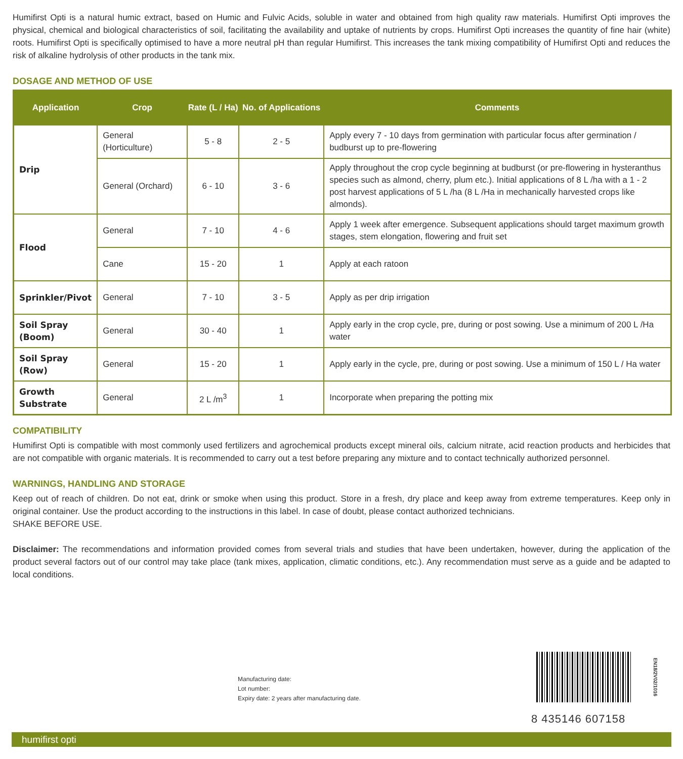Humifirst Opti is a natural humic extract, based on Humic and Fulvic Acids, soluble in water and obtained from high quality raw materials. Humifirst Opti improves the physical, chemical and biological characteristics of soil, facilitating the availability and uptake of nutrients by crops. Humifirst Opti increases the quantity of fine hair (white) roots. Humifirst Opti is specifically optimised to have a more neutral pH than regular Humifirst. This increases the tank mixing compatibility of Humifirst Opti and reduces the risk of alkaline hydrolysis of other products in the tank mix.
DOSAGE AND METHOD OF USE
| Application | Crop | Rate (L / Ha) | No. of Applications | Comments |
| --- | --- | --- | --- | --- |
| Drip | General (Horticulture) | 5 - 8 | 2 - 5 | Apply every 7 - 10 days from germination with particular focus after germination / budburst up to pre-flowering |
| | General (Orchard) | 6 - 10 | 3 - 6 | Apply throughout the crop cycle beginning at budburst (or pre-flowering in hysteranthus species such as almond, cherry, plum etc.). Initial applications of 8 L /ha with a 1 - 2 post harvest applications of 5 L /ha (8 L /Ha in mechanically harvested crops like almonds). |
| Flood | General | 7 - 10 | 4 - 6 | Apply 1 week after emergence. Subsequent applications should target maximum growth stages, stem elongation, flowering and fruit set |
| | Cane | 15 - 20 | 1 | Apply at each ratoon |
| Sprinkler/Pivot | General | 7 - 10 | 3 - 5 | Apply as per drip irrigation |
| Soil Spray (Boom) | General | 30 - 40 | 1 | Apply early in the crop cycle, pre, during or post sowing. Use a minimum of 200 L /Ha water |
| Soil Spray (Row) | General | 15 - 20 | 1 | Apply early in the cycle, pre, during or post sowing. Use a minimum of 150 L / Ha water |
| Growth Substrate | General | 2 L /m<sup>3</sup> | 1 | Incorporate when preparing the potting mix |
COMPATIBILITY
Humifirst Opti is compatible with most commonly used fertilizers and agrochemical products except mineral oils, calcium nitrate, acid reaction products and herbicides that are not compatible with organic materials. It is recommended to carry out a test before preparing any mixture and to contact technically authorized personnel.
WARNINGS, HANDLING AND STORAGE
Keep out of reach of children. Do not eat, drink or smoke when using this product. Store in a fresh, dry place and keep away from extreme temperatures. Keep only in original container. Use the product according to the instructions in this label. In case of doubt, please contact authorized technicians.
SHAKE BEFORE USE.
Disclaimer: The recommendations and information provided comes from several trials and studies that have been undertaken, however, during the application of the product several factors out of our control may take place (tank mixes, application, climatic conditions, etc.). Any recommendation must serve as a guide and be adapted to local conditions.
Manufacturing date:
Lot number:
Expiry date: 2 years after manufacturing date.
8 435146 607158
EN18/2V02/1016
humifirst opti